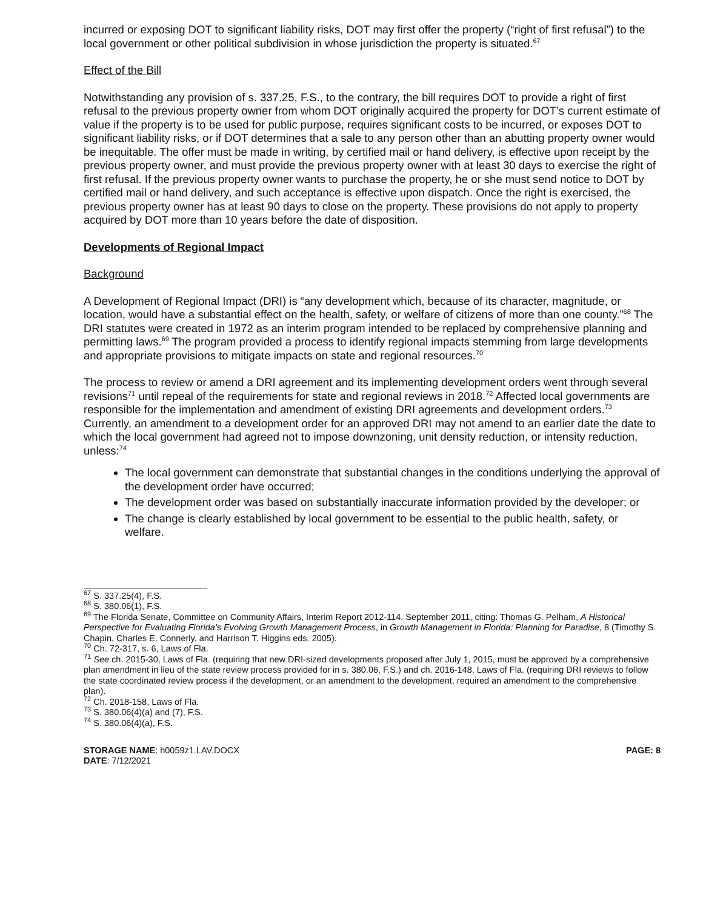incurred or exposing DOT to significant liability risks, DOT may first offer the property (“right of first refusal”) to the local government or other political subdivision in whose jurisdiction the property is situated.<sup>67</sup>
Effect of the Bill
Notwithstanding any provision of s. 337.25, F.S., to the contrary, the bill requires DOT to provide a right of first refusal to the previous property owner from whom DOT originally acquired the property for DOT’s current estimate of value if the property is to be used for public purpose, requires significant costs to be incurred, or exposes DOT to significant liability risks, or if DOT determines that a sale to any person other than an abutting property owner would be inequitable. The offer must be made in writing, by certified mail or hand delivery, is effective upon receipt by the previous property owner, and must provide the previous property owner with at least 30 days to exercise the right of first refusal. If the previous property owner wants to purchase the property, he or she must send notice to DOT by certified mail or hand delivery, and such acceptance is effective upon dispatch. Once the right is exercised, the previous property owner has at least 90 days to close on the property. These provisions do not apply to property acquired by DOT more than 10 years before the date of disposition.
Developments of Regional Impact
Background
A Development of Regional Impact (DRI) is “any development which, because of its character, magnitude, or location, would have a substantial effect on the health, safety, or welfare of citizens of more than one county.”<sup>68</sup> The DRI statutes were created in 1972 as an interim program intended to be replaced by comprehensive planning and permitting laws.<sup>69</sup> The program provided a process to identify regional impacts stemming from large developments and appropriate provisions to mitigate impacts on state and regional resources.<sup>70</sup>
The process to review or amend a DRI agreement and its implementing development orders went through several revisions<sup>71</sup> until repeal of the requirements for state and regional reviews in 2018.<sup>72</sup> Affected local governments are responsible for the implementation and amendment of existing DRI agreements and development orders.<sup>73</sup> Currently, an amendment to a development order for an approved DRI may not amend to an earlier date the date to which the local government had agreed not to impose downzoning, unit density reduction, or intensity reduction, unless:<sup>74</sup>
The local government can demonstrate that substantial changes in the conditions underlying the approval of the development order have occurred;
The development order was based on substantially inaccurate information provided by the developer; or
The change is clearly established by local government to be essential to the public health, safety, or welfare.
<sup>67</sup> S. 337.25(4), F.S.
<sup>68</sup> S. 380.06(1), F.S.
<sup>69</sup> The Florida Senate, Committee on Community Affairs, Interim Report 2012-114, September 2011, citing: Thomas G. Pelham, A Historical Perspective for Evaluating Florida’s Evolving Growth Management Process, in Growth Management in Florida: Planning for Paradise, 8 (Timothy S. Chapin, Charles E. Connerly, and Harrison T. Higgins eds. 2005).
<sup>70</sup> Ch. 72-317, s. 6, Laws of Fla.
<sup>71</sup> See ch. 2015-30, Laws of Fla. (requiring that new DRI-sized developments proposed after July 1, 2015, must be approved by a comprehensive plan amendment in lieu of the state review process provided for in s. 380.06, F.S.) and ch. 2016-148, Laws of Fla. (requiring DRI reviews to follow the state coordinated review process if the development, or an amendment to the development, required an amendment to the comprehensive plan).
<sup>72</sup> Ch. 2018-158, Laws of Fla.
<sup>73</sup> S. 380.06(4)(a) and (7), F.S.
<sup>74</sup> S. 380.06(4)(a), F.S.
STORAGE NAME: h0059z1.LAV.DOCX
DATE: 7/12/2021
PAGE: 8